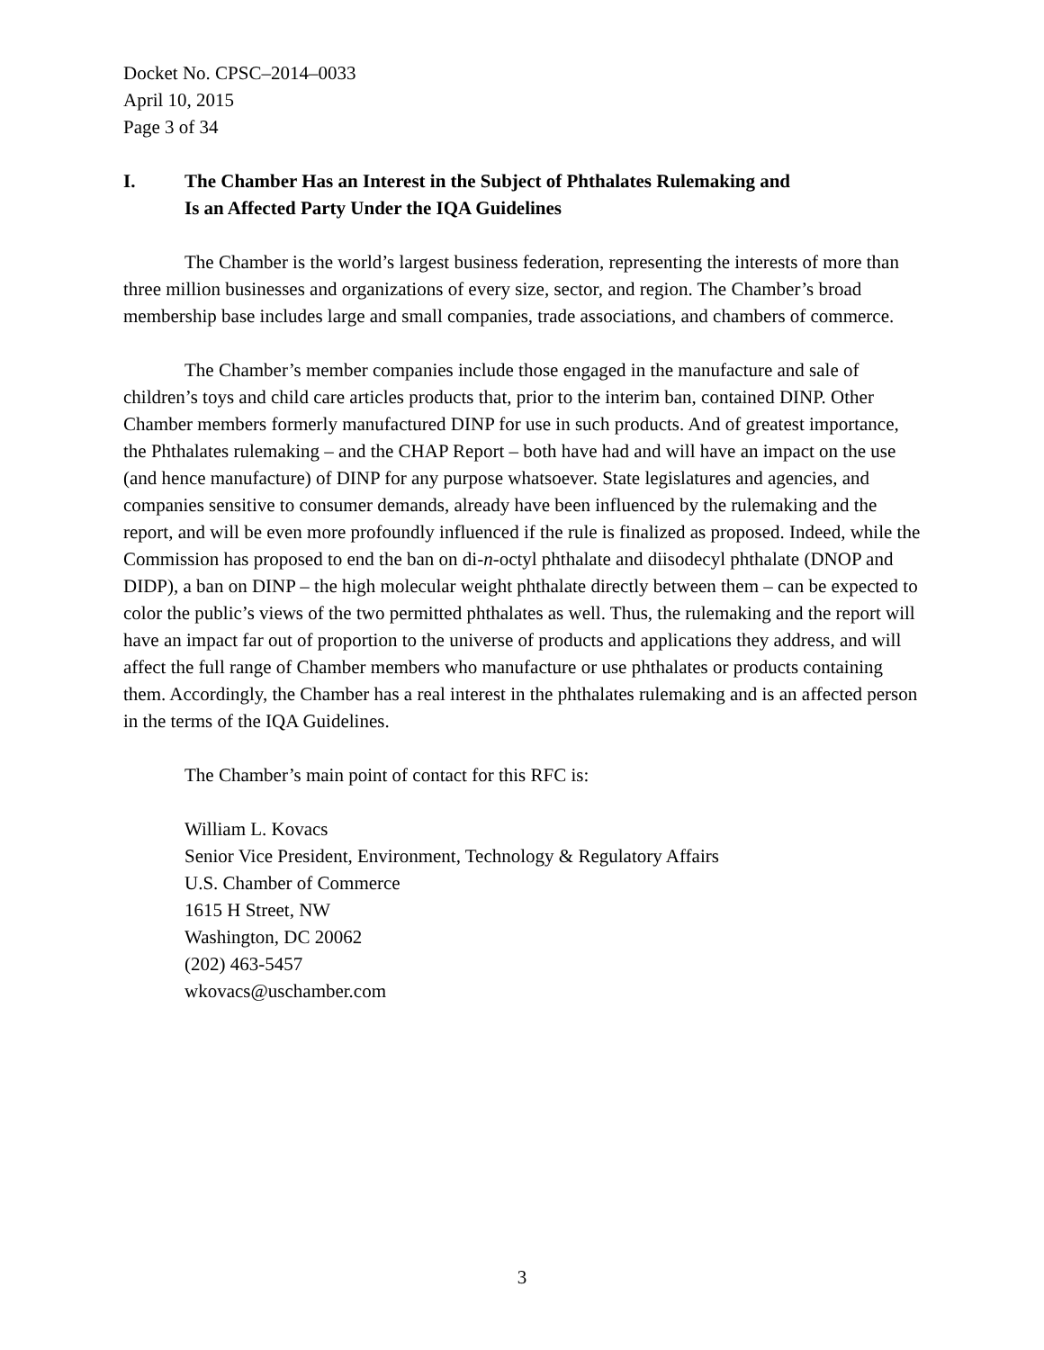Docket No. CPSC–2014–0033
April 10, 2015
Page 3 of 34
I. The Chamber Has an Interest in the Subject of Phthalates Rulemaking and
Is an Affected Party Under the IQA Guidelines
The Chamber is the world’s largest business federation, representing the interests of more than three million businesses and organizations of every size, sector, and region. The Chamber’s broad membership base includes large and small companies, trade associations, and chambers of commerce.
The Chamber’s member companies include those engaged in the manufacture and sale of children’s toys and child care articles products that, prior to the interim ban, contained DINP. Other Chamber members formerly manufactured DINP for use in such products. And of greatest importance, the Phthalates rulemaking – and the CHAP Report – both have had and will have an impact on the use (and hence manufacture) of DINP for any purpose whatsoever. State legislatures and agencies, and companies sensitive to consumer demands, already have been influenced by the rulemaking and the report, and will be even more profoundly influenced if the rule is finalized as proposed. Indeed, while the Commission has proposed to end the ban on di-n-octyl phthalate and diisodecyl phthalate (DNOP and DIDP), a ban on DINP – the high molecular weight phthalate directly between them – can be expected to color the public’s views of the two permitted phthalates as well. Thus, the rulemaking and the report will have an impact far out of proportion to the universe of products and applications they address, and will affect the full range of Chamber members who manufacture or use phthalates or products containing them. Accordingly, the Chamber has a real interest in the phthalates rulemaking and is an affected person in the terms of the IQA Guidelines.
The Chamber’s main point of contact for this RFC is:
William L. Kovacs
Senior Vice President, Environment, Technology & Regulatory Affairs
U.S. Chamber of Commerce
1615 H Street, NW
Washington, DC 20062
(202) 463-5457
wkovacs@uschamber.com
3